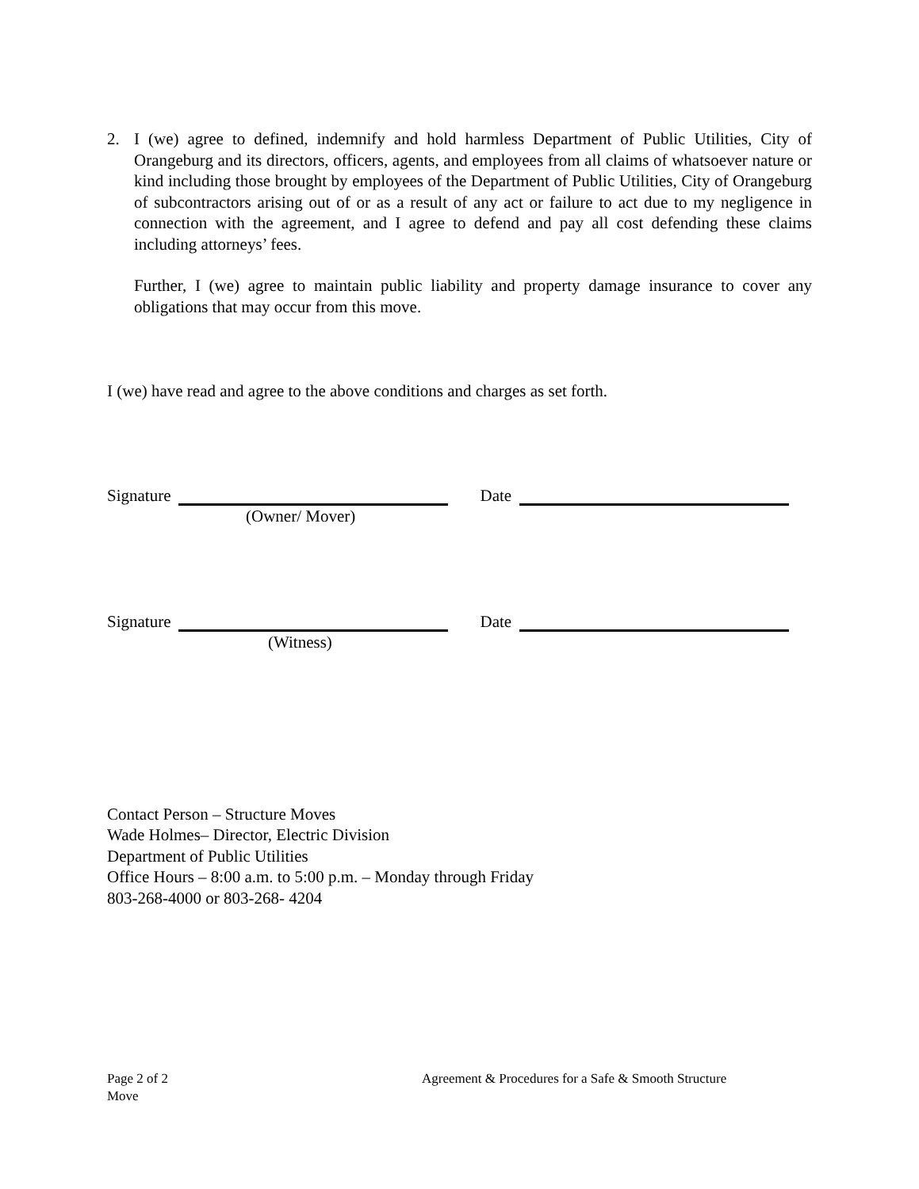2. I (we) agree to defined, indemnify and hold harmless Department of Public Utilities, City of Orangeburg and its directors, officers, agents, and employees from all claims of whatsoever nature or kind including those brought by employees of the Department of Public Utilities, City of Orangeburg of subcontractors arising out of or as a result of any act or failure to act due to my negligence in connection with the agreement, and I agree to defend and pay all cost defending these claims including attorneys’ fees.
Further, I (we) agree to maintain public liability and property damage insurance to cover any obligations that may occur from this move.
I (we) have read and agree to the above conditions and charges as set forth.
Signature Date
(Owner/ Mover)
Signature Date
(Witness)
Contact Person – Structure Moves
Wade Holmes– Director, Electric Division
Department of Public Utilities
Office Hours – 8:00 a.m. to 5:00 p.m. – Monday through Friday
803-268-4000 or 803-268- 4204
Page 2 of 2 Agreement & Procedures for a Safe & Smooth Structure
Move